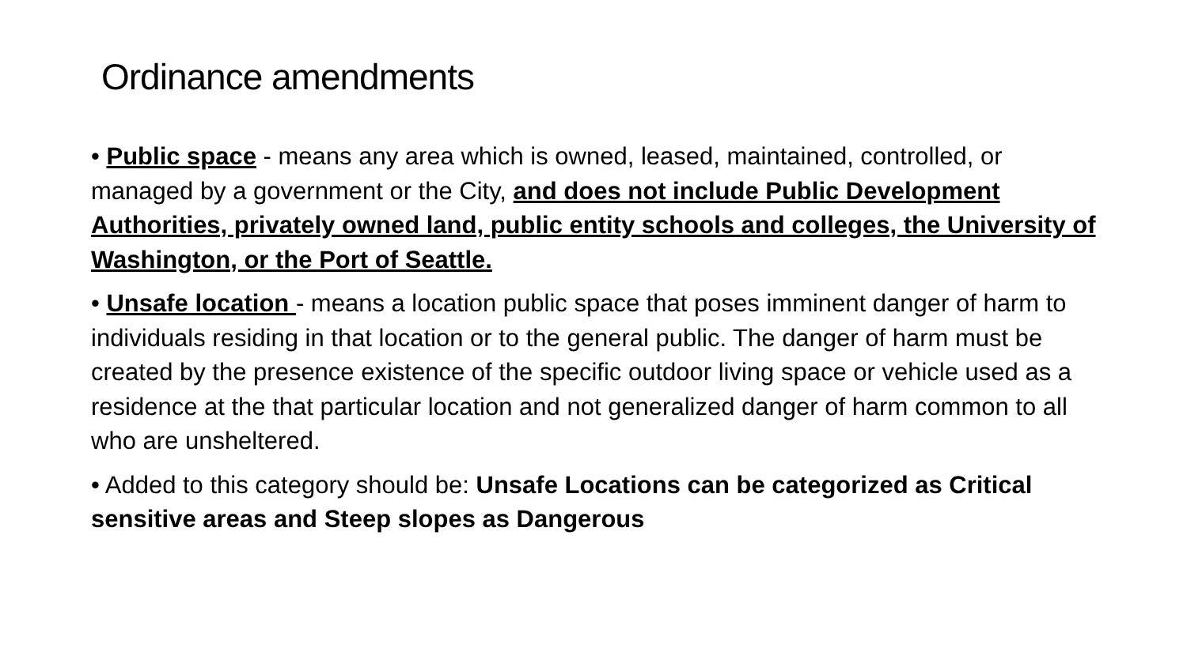Ordinance amendments
• Public space - means any area which is owned, leased, maintained, controlled, or managed by a government or the City, and does not include Public Development Authorities, privately owned land, public entity schools and colleges, the University of Washington, or the Port of Seattle.
• Unsafe location - means a location public space that poses imminent danger of harm to individuals residing in that location or to the general public. The danger of harm must be created by the presence existence of the specific outdoor living space or vehicle used as a residence at the that particular location and not generalized danger of harm common to all who are unsheltered.
• Added to this category should be: Unsafe Locations can be categorized as Critical sensitive areas and Steep slopes as Dangerous